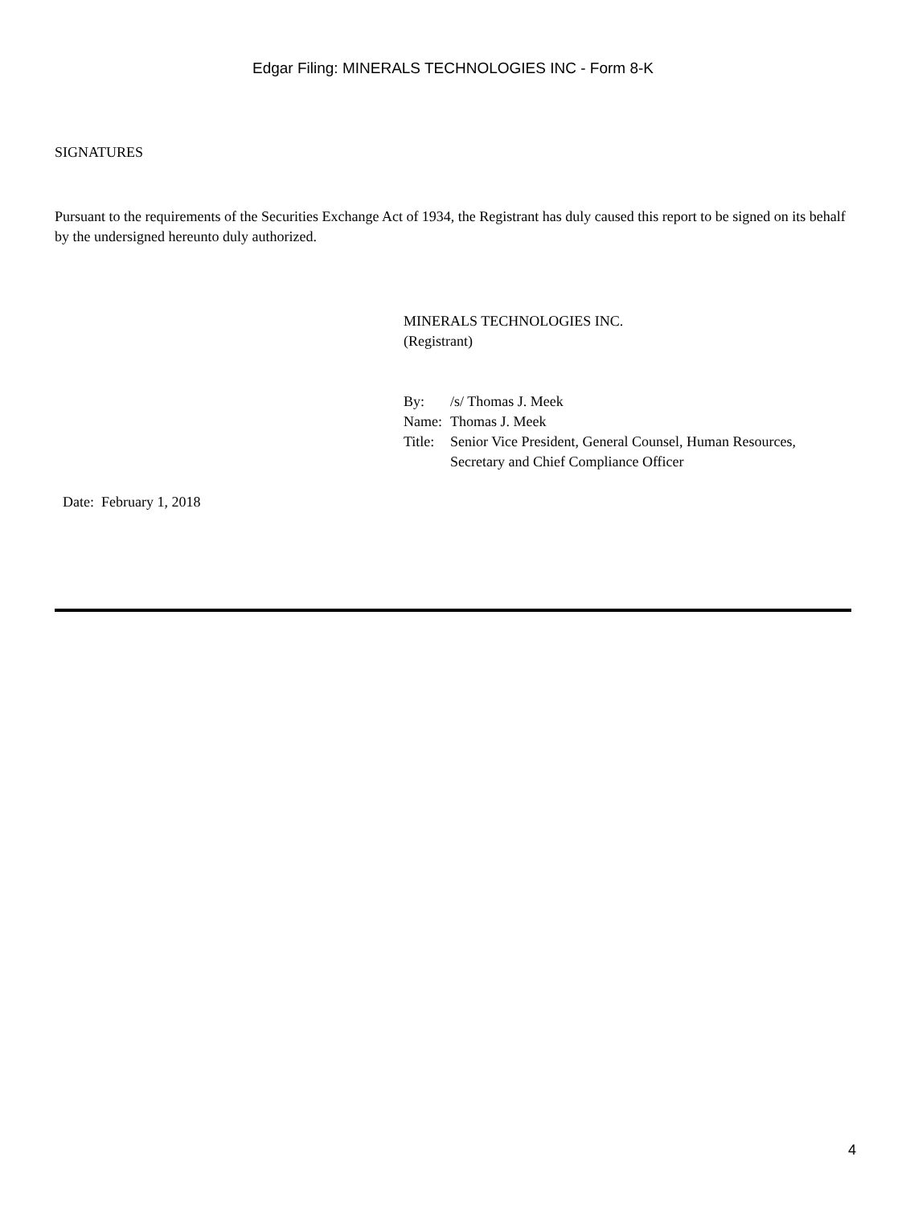Edgar Filing: MINERALS TECHNOLOGIES INC - Form 8-K
SIGNATURES
Pursuant to the requirements of the Securities Exchange Act of 1934, the Registrant has duly caused this report to be signed on its behalf by the undersigned hereunto duly authorized.
MINERALS TECHNOLOGIES INC.
(Registrant)
| By: | /s/ Thomas J. Meek |
| Name: | Thomas J. Meek |
| Title: | Senior Vice President, General Counsel, Human Resources, Secretary and Chief Compliance Officer |
Date: February 1, 2018
4